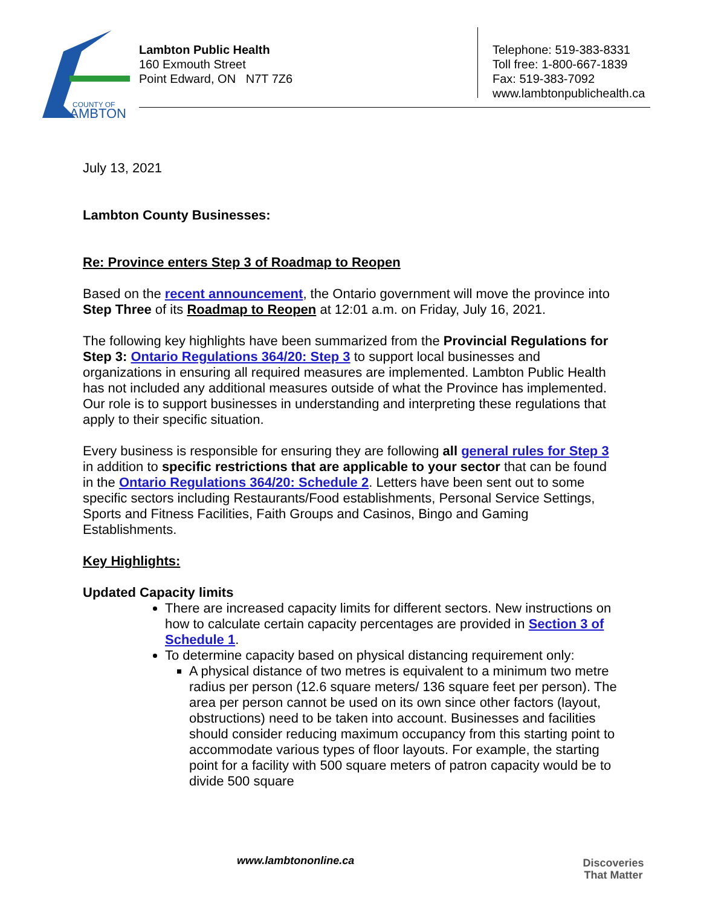COUNTY OF
LAMBTON
Lambton Public Health
160 Exmouth Street
Point Edward, ON N7T 7Z6
Telephone: 519-383-8331
Toll free: 1-800-667-1839
Fax: 519-383-7092
www.lambtonpublichealth.ca
July 13, 2021
Lambton County Businesses:
Re: Province enters Step 3 of Roadmap to Reopen
Based on the recent announcement, the Ontario government will move the province into Step Three of its Roadmap to Reopen at 12:01 a.m. on Friday, July 16, 2021.
The following key highlights have been summarized from the Provincial Regulations for Step 3: Ontario Regulations 364/20: Step 3 to support local businesses and organizations in ensuring all required measures are implemented. Lambton Public Health has not included any additional measures outside of what the Province has implemented. Our role is to support businesses in understanding and interpreting these regulations that apply to their specific situation.
Every business is responsible for ensuring they are following all general rules for Step 3 in addition to specific restrictions that are applicable to your sector that can be found in the Ontario Regulations 364/20: Schedule 2. Letters have been sent out to some specific sectors including Restaurants/Food establishments, Personal Service Settings, Sports and Fitness Facilities, Faith Groups and Casinos, Bingo and Gaming Establishments.
Key Highlights:
Updated Capacity limits
There are increased capacity limits for different sectors. New instructions on how to calculate certain capacity percentages are provided in Section 3 of Schedule 1.
To determine capacity based on physical distancing requirement only:
A physical distance of two metres is equivalent to a minimum two metre radius per person (12.6 square meters/ 136 square feet per person). The area per person cannot be used on its own since other factors (layout, obstructions) need to be taken into account. Businesses and facilities should consider reducing maximum occupancy from this starting point to accommodate various types of floor layouts. For example, the starting point for a facility with 500 square meters of patron capacity would be to divide 500 square
www.lambtononline.ca
Discoveries
That Matter